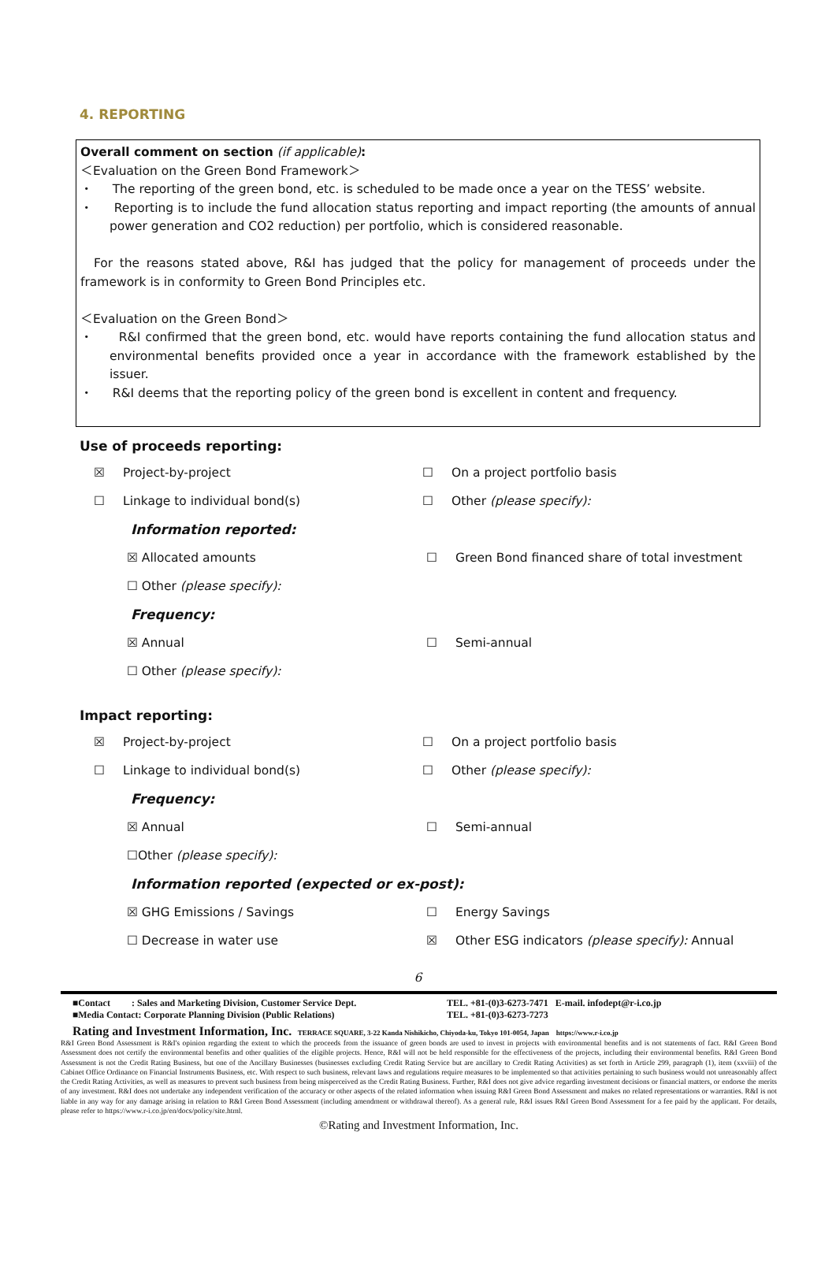4. REPORTING
Overall comment on section (if applicable):
＜Evaluation on the Green Bond Framework＞
・ The reporting of the green bond, etc. is scheduled to be made once a year on the TESS’ website.
・ Reporting is to include the fund allocation status reporting and impact reporting (the amounts of annual power generation and CO2 reduction) per portfolio, which is considered reasonable.
For the reasons stated above, R&I has judged that the policy for management of proceeds under the framework is in conformity to Green Bond Principles etc.
＜Evaluation on the Green Bond＞
・ R&I confirmed that the green bond, etc. would have reports containing the fund allocation status and environmental benefits provided once a year in accordance with the framework established by the issuer.
・ R&I deems that the reporting policy of the green bond is excellent in content and frequency.
Use of proceeds reporting:
☒ Project-by-project ☐ On a project portfolio basis
☐ Linkage to individual bond(s) ☐ Other (please specify):
Information reported:
☒ Allocated amounts ☐ Green Bond financed share of total investment
☐ Other (please specify):
Frequency:
☒ Annual ☐ Semi-annual
☐ Other (please specify):
Impact reporting:
☒ Project-by-project ☐ On a project portfolio basis
☐ Linkage to individual bond(s) ☐ Other (please specify):
Frequency:
☒ Annual ☐ Semi-annual
☐Other (please specify):
Information reported (expected or ex-post):
☒ GHG Emissions / Savings ☐ Energy Savings
☐ Decrease in water use ☒ Other ESG indicators (please specify): Annual
6
■Contact : Sales and Marketing Division, Customer Service Dept. TEL. +81-(0)3-6273-7471 E-mail. infodept@r-i.co.jp
■Media Contact: Corporate Planning Division (Public Relations) TEL. +81-(0)3-6273-7273
Rating and Investment Information, Inc. TERRACE SQUARE, 3-22 Kanda Nishikicho, Chiyoda-ku, Tokyo 101-0054, Japan https://www.r-i.co.jp
R&I Green Bond Assessment is R&I's opinion regarding the extent to which the proceeds from the issuance of green bonds are used to invest in projects with environmental benefits and is not statements of fact. R&I Green Bond Assessment does not certify the environmental benefits and other qualities of the eligible projects. Hence, R&I will not be held responsible for the effectiveness of the projects, including their environmental benefits. R&I Green Bond Assessment is not the Credit Rating Business, but one of the Ancillary Businesses (businesses excluding Credit Rating Service but are ancillary to Credit Rating Activities) as set forth in Article 299, paragraph (1), item (xxviii) of the Cabinet Office Ordinance on Financial Instruments Business, etc. With respect to such business, relevant laws and regulations require measures to be implemented so that activities pertaining to such business would not unreasonably affect the Credit Rating Activities, as well as measures to prevent such business from being misperceived as the Credit Rating Business. Further, R&I does not give advice regarding investment decisions or financial matters, or endorse the merits of any investment. R&I does not undertake any independent verification of the accuracy or other aspects of the related information when issuing R&I Green Bond Assessment and makes no related representations or warranties. R&I is not liable in any way for any damage arising in relation to R&I Green Bond Assessment (including amendment or withdrawal thereof). As a general rule, R&I issues R&I Green Bond Assessment for a fee paid by the applicant. For details, please refer to https://www.r-i.co.jp/en/docs/policy/site.html.
©Rating and Investment Information, Inc.